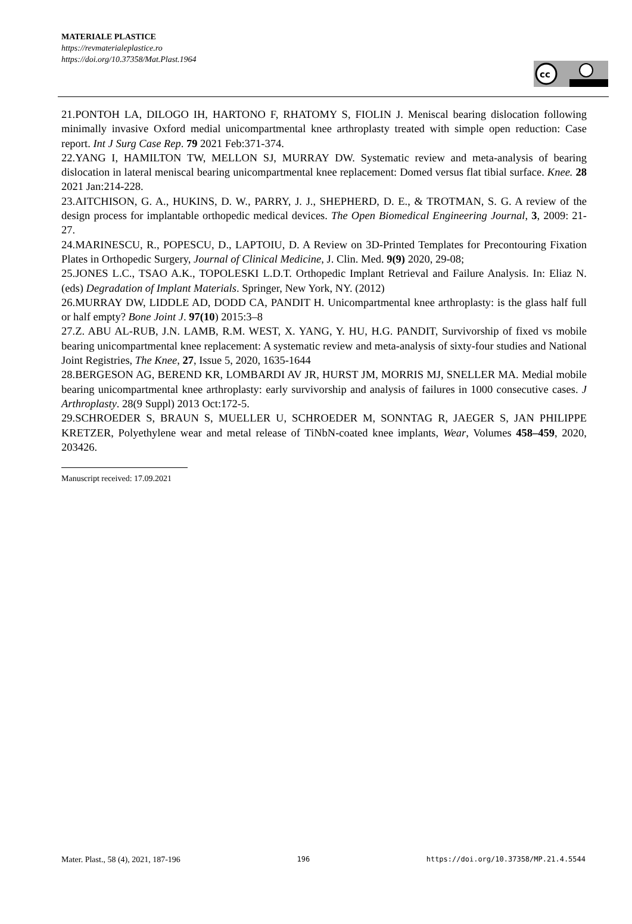MATERIALE PLASTICE
https://revmaterialeplastice.ro
https://doi.org/10.37358/Mat.Plast.1964
cc
21.PONTOH LA, DILOGO IH, HARTONO F, RHATOMY S, FIOLIN J. Meniscal bearing dislocation following minimally invasive Oxford medial unicompartmental knee arthroplasty treated with simple open reduction: Case report. Int J Surg Case Rep. 79 2021 Feb:371-374.
22.YANG I, HAMILTON TW, MELLON SJ, MURRAY DW. Systematic review and meta-analysis of bearing dislocation in lateral meniscal bearing unicompartmental knee replacement: Domed versus flat tibial surface. Knee. 28 2021 Jan:214-228.
23.AITCHISON, G. A., HUKINS, D. W., PARRY, J. J., SHEPHERD, D. E., & TROTMAN, S. G. A review of the design process for implantable orthopedic medical devices. The Open Biomedical Engineering Journal, 3, 2009: 21-27.
24.MARINESCU, R., POPESCU, D., LAPTOIU, D. A Review on 3D-Printed Templates for Precontouring Fixation Plates in Orthopedic Surgery, Journal of Clinical Medicine, J. Clin. Med. 9(9) 2020, 29-08;
25.JONES L.C., TSAO A.K., TOPOLESKI L.D.T. Orthopedic Implant Retrieval and Failure Analysis. In: Eliaz N. (eds) Degradation of Implant Materials. Springer, New York, NY. (2012)
26.MURRAY DW, LIDDLE AD, DODD CA, PANDIT H. Unicompartmental knee arthroplasty: is the glass half full or half empty? Bone Joint J. 97(10) 2015:3–8
27.Z. ABU AL-RUB, J.N. LAMB, R.M. WEST, X. YANG, Y. HU, H.G. PANDIT, Survivorship of fixed vs mobile bearing unicompartmental knee replacement: A systematic review and meta-analysis of sixty-four studies and National Joint Registries, The Knee, 27, Issue 5, 2020, 1635-1644
28.BERGESON AG, BEREND KR, LOMBARDI AV JR, HURST JM, MORRIS MJ, SNELLER MA. Medial mobile bearing unicompartmental knee arthroplasty: early survivorship and analysis of failures in 1000 consecutive cases. J Arthroplasty. 28(9 Suppl) 2013 Oct:172-5.
29.SCHROEDER S, BRAUN S, MUELLER U, SCHROEDER M, SONNTAG R, JAEGER S, JAN PHILIPPE KRETZER, Polyethylene wear and metal release of TiNbN-coated knee implants, Wear, Volumes 458–459, 2020, 203426.
Manuscript received: 17.09.2021
Mater. Plast., 58 (4), 2021, 187-196 196 https://doi.org/10.37358/MP.21.4.5544